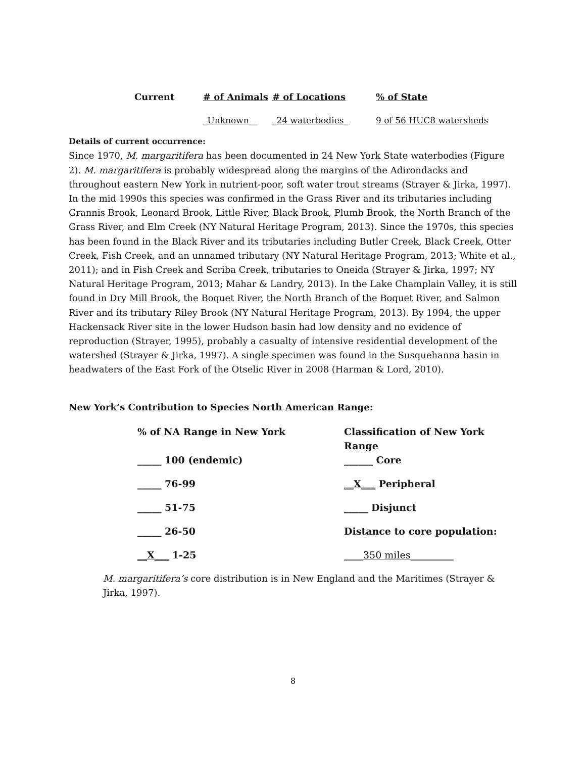| Current | # of Animals | # of Locations | % of State |
| --- | --- | --- | --- |
| | _Unknown__ | _24 waterbodies_ | 9 of 56 HUC8 watersheds |
Details of current occurrence:
Since 1970, M. margaritifera has been documented in 24 New York State waterbodies (Figure 2). M. margaritifera is probably widespread along the margins of the Adirondacks and throughout eastern New York in nutrient-poor, soft water trout streams (Strayer & Jirka, 1997). In the mid 1990s this species was confirmed in the Grass River and its tributaries including Grannis Brook, Leonard Brook, Little River, Black Brook, Plumb Brook, the North Branch of the Grass River, and Elm Creek (NY Natural Heritage Program, 2013). Since the 1970s, this species has been found in the Black River and its tributaries including Butler Creek, Black Creek, Otter Creek, Fish Creek, and an unnamed tributary (NY Natural Heritage Program, 2013; White et al., 2011); and in Fish Creek and Scriba Creek, tributaries to Oneida (Strayer & Jirka, 1997; NY Natural Heritage Program, 2013; Mahar & Landry, 2013). In the Lake Champlain Valley, it is still found in Dry Mill Brook, the Boquet River, the North Branch of the Boquet River, and Salmon River and its tributary Riley Brook (NY Natural Heritage Program, 2013). By 1994, the upper Hackensack River site in the lower Hudson basin had low density and no evidence of reproduction (Strayer, 1995), probably a casualty of intensive residential development of the watershed (Strayer & Jirka, 1997). A single specimen was found in the Susquehanna basin in headwaters of the East Fork of the Otselic River in 2008 (Harman & Lord, 2010).
New York’s Contribution to Species North American Range:
| % of NA Range in New York | Classification of New York Range |
| _____ 100 (endemic) | ______ Core |
| _____ 76-99 | __X___ Peripheral |
| _____ 51-75 | _____ Disjunct |
| _____ 26-50 | Distance to core population: |
| __X___ 1-25 | ____350 miles_________ |
M. margaritifera’s core distribution is in New England and the Maritimes (Strayer & Jirka, 1997).
8